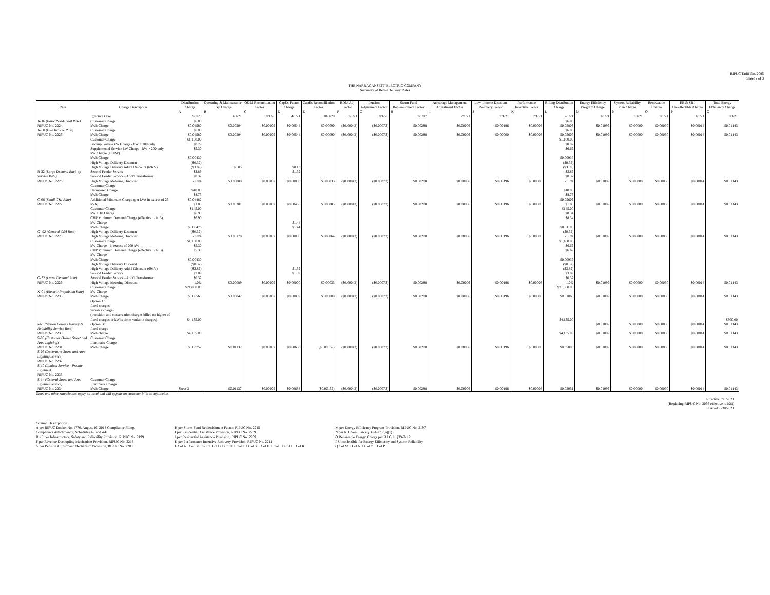RIPUC Tariff No. 2095
Sheet 2 of 3
THE NARRAGANSETT ELECTRIC COMPANY
Summary of Retail Delivery Rates
| Rate | Charge Description | Distribution Charge | Operating & Maintenance Exp Charge | O&M Reconciliation Factor | CapEx Factor Charge | CapEx Reconciliation Factor | RDM Adj Factor | Pension Adjustment Factor | Storm Fund Replenishment Factor | Arrearage Management Adjustment Factor | Low-Income Discount Recovery Factor | Performance Incentive Factor | Billing Distribution Charge | Energy Efficiency Program Charge | System Reliability Plan Charge | Renewables Charge | EE & SRP Uncollectible Charge | Total Energy Efficiency Charge |
| --- | --- | --- | --- | --- | --- | --- | --- | --- | --- | --- | --- | --- | --- | --- | --- | --- | --- | --- |
| | | A | B | C | D | E | F | G | H | I | J | K | L | M | N | O | P | Q |
| | Effective Date | 9/1/20 | 4/1/21 | 10/1/20 | 4/1/21 | 10/1/20 | 7/1/21 | 10/1/20 | 7/1/17 | 7/1/21 | 7/1/21 | 7/1/21 | 7/1/21 | 1/1/21 | 1/1/21 | 1/1/21 | 1/1/21 | 1/1/21 |
| A-16 (Basic Residential Rate) RIPUC No. 2224 | Customer Charge kWh Charge | $6.00 $0.04580 | $0.00204 | $0.00002 | $0.00544 | $0.00090 | ($0.00042) | ($0.00073) | $0.00288 | $0.00006 | $0.00196 | $0.00008 | $6.00 $0.05803 | $0.01099 | $0.00000 | $0.00030 | $0.00014 | $0.01143 |
| A-60 (Low Income Rate) RIPUC No. 2225 | Customer Charge kWh Charge | $6.00 $0.04580 | $0.00204 | $0.00002 | $0.00544 | $0.00090 | ($0.00042) | ($0.00073) | $0.00288 | $0.00006 | $0.00000 | $0.00008 | $6.00 $0.05607 | $0.01099 | $0.00000 | $0.00030 | $0.00014 | $0.01143 |
| B-32 (Large Demand Back-up Service Rate) RIPUC No. 2226 | Customer Charge Backup Service kW Charge - kW > 200 only Supplemental Service kW Charge - kW > 200 only kW Charge (all kW) kWh Charge High Voltage Delivery Discount High Voltage Delivery Addt'l Discount (69kV) Second Feeder Service Second Feeder Service - Addt'l Transformer High Voltage Metering Discount | $1,100.00 $0.79 $5.30 $0.00430 ($0.32) ($3.89) $3.89 $0.32 -1.0% | $0.05 $0.00089 | $0.00002 | $0.13 $1.39 $0.00000 | $0.00033 | ($0.00042) | ($0.00073) | $0.00288 | $0.00006 | $0.00196 | $0.00008 | $1,100.00 $0.97 $6.69 $0.00937 ($0.32) ($3.89) $3.89 $0.32 -1.0% | $0.01099 | $0.00000 | $0.00030 | $0.00014 | $0.01143 |
| C-06 (Small C&I Rate) RIPUC No. 2227 | Customer Charge Unmetered Charge kWh Charge Additional Minimum Charge (per kVA in excess of 25 kVA) | $10.00 $8.75 $0.04482 $1.85 | $0.00201 | $0.00002 | $0.00456 | $0.00085 | ($0.00042) | ($0.00073) | $0.00288 | $0.00006 | $0.00196 | $0.00008 | $10.00 $8.75 $0.05609 $1.85 | $0.01099 | $0.00000 | $0.00030 | $0.00014 | $0.01143 |
| G -02 (General C&I Rate) RIPUC No. 2228 | Customer Charge kW > 10 Charge CHP Minimum Demand Charge (effective 1/1/13) kW Charge kWh Charge High Voltage Delivery Discount High Voltage Metering Discount | $145.00 $6.90 $6.90 $0.00476 ($0.32) -1.0% | $0.00178 | $0.00002 | $1.44 $1.44 $0.00000 | $0.00064 | ($0.00042) | ($0.00073) | $0.00288 | $0.00006 | $0.00196 | $0.00008 | $145.00 $8.34 $8.34 $0.01103 ($0.32) -1.0% | $0.01099 | $0.00000 | $0.00030 | $0.00014 | $0.01143 |
| G-32 (Large Demand Rate) RIPUC No. 2229 | Customer Charge kW Charge - in excess of 200 kW CHP Minimum Demand Charge (effective 1/1/13) kW Charge kWh Charge High Voltage Delivery Discount High Voltage Delivery Addt'l Discount (69kV) Second Feeder Service Second Feeder Service - Addt'l Transformer High Voltage Metering Discount | $1,100.00 $5.30 $5.30 $0.00430 ($0.32) ($3.89) $3.89 $0.32 -1.0% | $0.00089 | $0.00002 | $1.39 $1.39 $0.00000 | $0.00033 | ($0.00042) | ($0.00073) | $0.00288 | $0.00006 | $0.00196 | $0.00008 | $1,100.00 $6.69 $6.69 $0.00937 ($0.32) ($3.89) $3.89 $0.32 -1.0% | $0.01099 | $0.00000 | $0.00030 | $0.00014 | $0.01143 |
| X-01 (Electric Propulsion Rate) RIPUC No. 2235 | Customer Charge kW Charge kWh Charge | $21,000.00 $0.00565 | $0.00042 | $0.00002 | $0.00059 | $0.00009 | ($0.00042) | ($0.00073) | $0.00288 | $0.00006 | $0.00196 | $0.00008 | $21,000.00 $0.01060 | $0.01099 | $0.00000 | $0.00030 | $0.00014 | $0.01143 |
| M-1 (Station Power Delivery & Reliability Service Rate) RIPUC No. 2230 | Option A: fixed charges variable charges (transition and conservation charges billed on higher of fixed charges or kWhs times variable charges) Option B: fixed charge kWh charge | $4,135.00 $4,135.00 | | | | | | | | | | | $4,135.00 $4,135.00 | $0.01099 $0.01099 | $0.00000 $0.00000 | $0.00030 $0.00030 | $0.00014 $0.00014 | $800.00 $0.01143 $0.01143 |
| S-05 (Customer Owned Street and Area Lighting) RIPUC No. 2231 | Customer Charge Luminaire Charge kWh Charge | $0.03757 | $0.01137 | $0.00002 | $0.00688 | ($0.00159) | ($0.00042) | ($0.00073) | $0.00288 | $0.00006 | $0.00196 | $0.00008 | $0.05808 | $0.01099 | $0.00000 | $0.00030 | $0.00014 | $0.01143 |
| S-06 (Decorative Street and Area Lighting Service) RIPUC No. 2232 S-10 (Limited Service - Private Lighting) RIPUC No. 2233 S-14 (General Street and Area Lighting Service) RIPUC No. 2234 | Customer Charge Luminaire Charge kWh Charge | Sheet 3 | $0.01137 | $0.00002 | $0.00688 | ($0.00159) | ($0.00042) | ($0.00073) | $0.00288 | $0.00006 | $0.00196 | $0.00008 | $0.02051 | $0.01099 | $0.00000 | $0.00030 | $0.00014 | $0.01143 |
Taxes and other rate clauses apply as usual and will appear on customer bills as applicable.
Effective: 7/1/2021
(Replacing RIPUC No. 2095 effective 4/1/21)
Issued: 6/30/2021
Column Descriptions:
A per RIPUC Docket No. 4770, August 16, 2018 Compliance Filing,
Compliance Attachment 9, Schedules 4-I and 4-F
B - E per Infrastructure, Safety and Reliability Provision, RIPUC No. 2199
F per Revenue Decoupling Mechanism Provision, RIPUC No. 2218
G per Pension Adjustment Mechanism Provision, RIPUC No. 2200
H per Storm Fund Replenishment Factor, RIPUC No. 2245
I per Residential Assistance Provision, RIPUC No. 2239
J per Residential Assistance Provision, RIPUC No. 2239
K per Performance Incentive Recovery Provision, RIPUC No. 2211
L Col A+ Col B+ Col C+ Col D + Col E + Col F + Col G + Col H + Col I + Col J + Col K
M per Energy Efficiency Program Provision, RIPUC No. 2197
N per R.I. Gen. Laws § 39-1-27.7(a)(1)
O Renewable Energy Charge per R.I.G.L. §39-2-1.2
P Uncollectible for Energy Efficiency and System Reliability
Q Col M + Col N + Col O + Col P